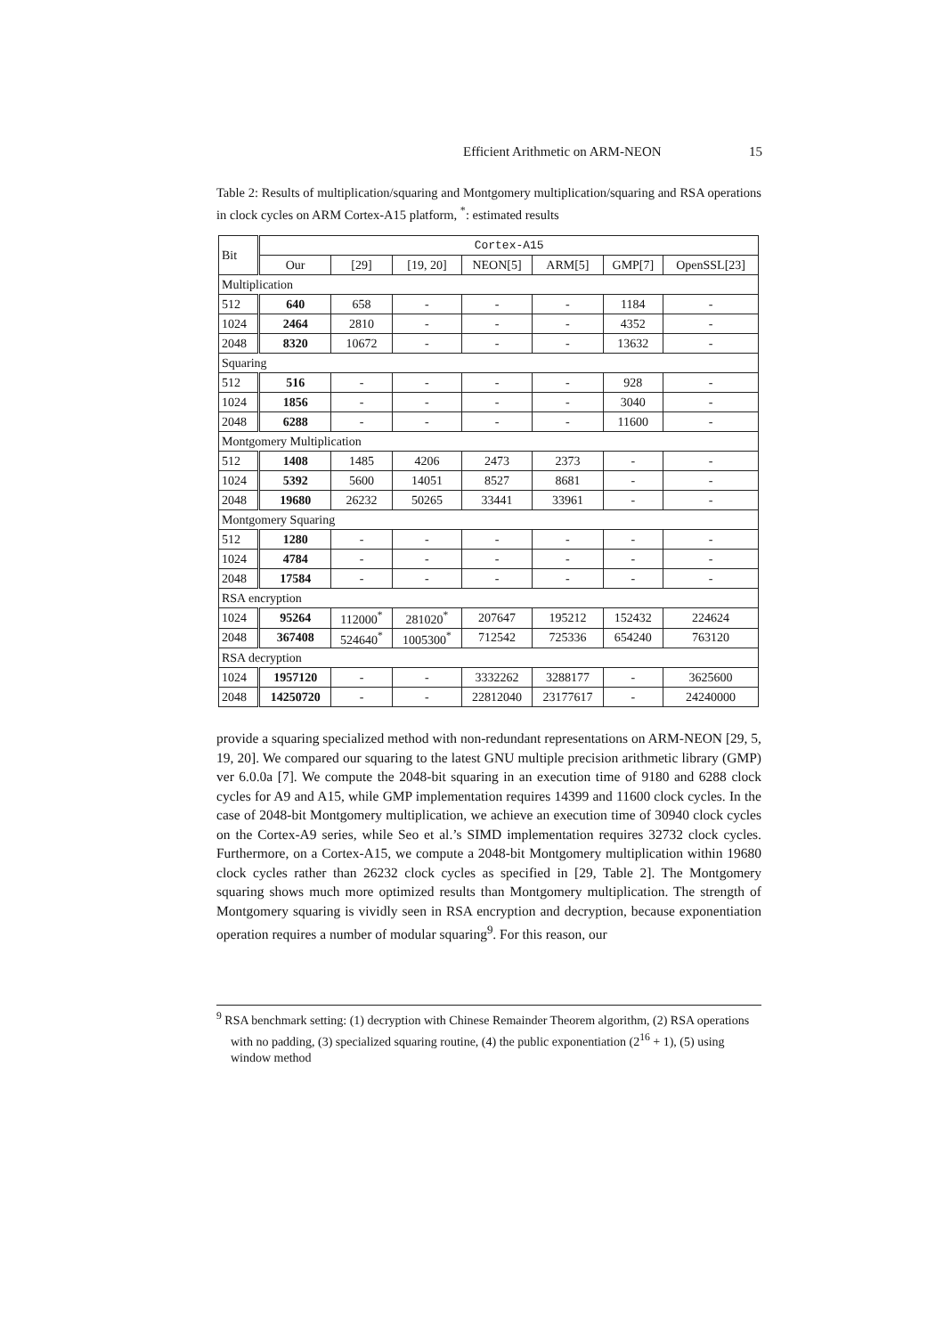Efficient Arithmetic on ARM-NEON 15
Table 2: Results of multiplication/squaring and Montgomery multiplication/squaring and RSA operations in clock cycles on ARM Cortex-A15 platform, <sup>*</sup>: estimated results
| Bit | Cortex-A15 | | | | | | |
| --- | --- | --- | --- | --- | --- | --- | --- |
| | Our | [29] | [19, 20] | NEON[5] | ARM[5] | GMP[7] | OpenSSL[23] |
| Multiplication | | | | | | | |
| 512 | 640 | 658 | - | - | - | 1184 | - |
| 1024 | 2464 | 2810 | - | - | - | 4352 | - |
| 2048 | 8320 | 10672 | - | - | - | 13632 | - |
| Squaring | | | | | | | |
| 512 | 516 | - | - | - | - | 928 | - |
| 1024 | 1856 | - | - | - | - | 3040 | - |
| 2048 | 6288 | - | - | - | - | 11600 | - |
| Montgomery Multiplication | | | | | | | |
| 512 | 1408 | 1485 | 4206 | 2473 | 2373 | - | - |
| 1024 | 5392 | 5600 | 14051 | 8527 | 8681 | - | - |
| 2048 | 19680 | 26232 | 50265 | 33441 | 33961 | - | - |
| Montgomery Squaring | | | | | | | |
| 512 | 1280 | - | - | - | - | - | - |
| 1024 | 4784 | - | - | - | - | - | - |
| 2048 | 17584 | - | - | - | - | - | - |
| RSA encryption | | | | | | | |
| 1024 | 95264 | 112000<sup>*</sup> | 281020<sup>*</sup> | 207647 | 195212 | 152432 | 224624 |
| 2048 | 367408 | 524640<sup>*</sup> | 1005300<sup>*</sup> | 712542 | 725336 | 654240 | 763120 |
| RSA decryption | | | | | | | |
| 1024 | 1957120 | - | - | 3332262 | 3288177 | - | 3625600 |
| 2048 | 14250720 | - | - | 22812040 | 23177617 | - | 24240000 |
provide a squaring specialized method with non-redundant representations on ARM-NEON [29, 5, 19, 20]. We compared our squaring to the latest GNU multiple precision arithmetic library (GMP) ver 6.0.0a [7]. We compute the 2048-bit squaring in an execution time of 9180 and 6288 clock cycles for A9 and A15, while GMP implementation requires 14399 and 11600 clock cycles. In the case of 2048-bit Montgomery multiplication, we achieve an execution time of 30940 clock cycles on the Cortex-A9 series, while Seo et al.’s SIMD implementation requires 32732 clock cycles. Furthermore, on a Cortex-A15, we compute a 2048-bit Montgomery multiplication within 19680 clock cycles rather than 26232 clock cycles as specified in [29, Table 2]. The Montgomery squaring shows much more optimized results than Montgomery multiplication. The strength of Montgomery squaring is vividly seen in RSA encryption and decryption, because exponentiation operation requires a number of modular squaring<sup>9</sup>. For this reason, our
<sup>9</sup> RSA benchmark setting: (1) decryption with Chinese Remainder Theorem algorithm, (2) RSA operations with no padding, (3) specialized squaring routine, (4) the public exponentiation (2<sup>16</sup> + 1), (5) using window method